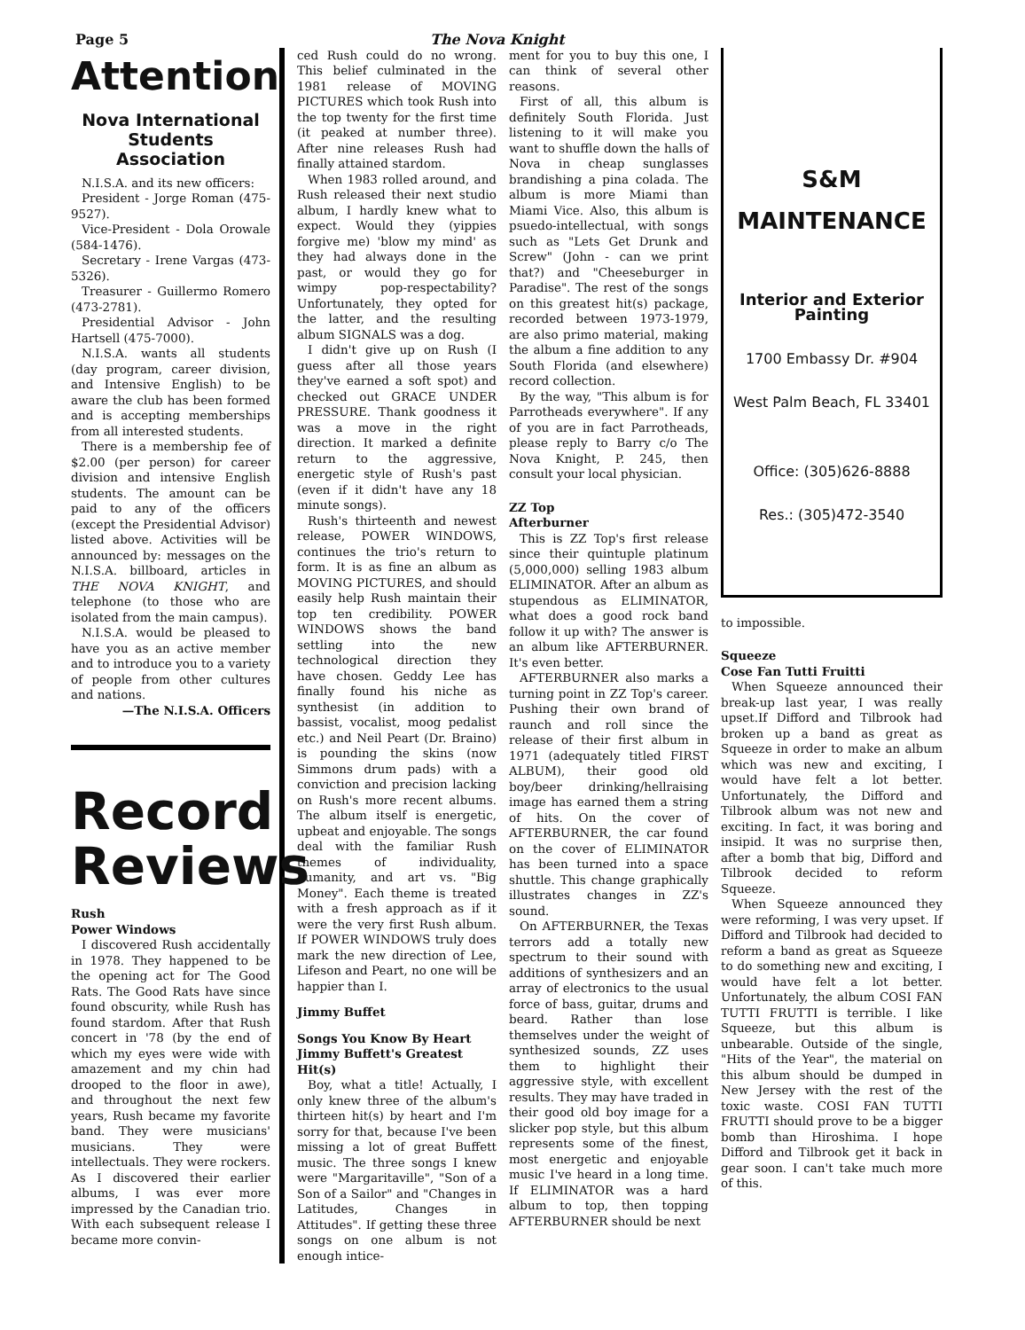Page 5 The Nova Knight
Attention
Nova International Students Association
N.I.S.A. and its new officers:
President - Jorge Roman (475-9527).
Vice-President - Dola Orowale (584-1476).
Secretary - Irene Vargas (473-5326).
Treasurer - Guillermo Romero (473-2781).
Presidential Advisor - John Hartsell (475-7000).
N.I.S.A. wants all students (day program, career division, and Intensive English) to be aware the club has been formed and is accepting memberships from all interested students.
There is a membership fee of $2.00 (per person) for career division and intensive English students. The amount can be paid to any of the officers (except the Presidential Advisor) listed above. Activities will be announced by: messages on the N.I.S.A. billboard, articles in THE NOVA KNIGHT, and telephone (to those who are isolated from the main campus).
N.I.S.A. would be pleased to have you as an active member and to introduce you to a variety of people from other cultures and nations.
—The N.I.S.A. Officers
Record Reviews
Rush
Power Windows
I discovered Rush accidentally in 1978. They happened to be the opening act for The Good Rats. The Good Rats have since found obscurity, while Rush has found stardom. After that Rush concert in '78 (by the end of which my eyes were wide with amazement and my chin had drooped to the floor in awe), and throughout the next few years, Rush became my favorite band. They were musicians' musicians. They were intellectuals. They were rockers. As I discovered their earlier albums, I was ever more impressed by the Canadian trio. With each subsequent release I became more convin-
ced Rush could do no wrong. This belief culminated in the 1981 release of MOVING PICTURES which took Rush into the top twenty for the first time (it peaked at number three). After nine releases Rush had finally attained stardom.
When 1983 rolled around, and Rush released their next studio album, I hardly knew what to expect. Would they (yippies forgive me) 'blow my mind' as they had always done in the past, or would they go for wimpy pop-respectability? Unfortunately, they opted for the latter, and the resulting album SIGNALS was a dog.
I didn't give up on Rush (I guess after all those years they've earned a soft spot) and checked out GRACE UNDER PRESSURE. Thank goodness it was a move in the right direction. It marked a definite return to the aggressive, energetic style of Rush's past (even if it didn't have any 18 minute songs).
Rush's thirteenth and newest release, POWER WINDOWS, continues the trio's return to form. It is as fine an album as MOVING PICTURES, and should easily help Rush maintain their top ten credibility. POWER WINDOWS shows the band settling into the new technological direction they have chosen. Geddy Lee has finally found his niche as synthesist (in addition to bassist, vocalist, moog pedalist etc.) and Neil Peart (Dr. Braino) is pounding the skins (now Simmons drum pads) with a conviction and precision lacking on Rush's more recent albums. The album itself is energetic, upbeat and enjoyable. The songs deal with the familiar Rush themes of individuality, humanity, and art vs. "Big Money". Each theme is treated with a fresh approach as if it were the very first Rush album. If POWER WINDOWS truly does mark the new direction of Lee, Lifeson and Peart, no one will be happier than I.
Jimmy Buffet
Songs You Know By Heart Jimmy Buffett's Greatest Hit(s)
Boy, what a title! Actually, I only knew three of the album's thirteen hit(s) by heart and I'm sorry for that, because I've been missing a lot of great Buffett music. The three songs I knew were "Margaritaville", "Son of a Son of a Sailor" and "Changes in Latitudes, Changes in Attitudes". If getting these three songs on one album is not enough intice-
ment for you to buy this one, I can think of several other reasons.
First of all, this album is definitely South Florida. Just listening to it will make you want to shuffle down the halls of Nova in cheap sunglasses brandishing a pina colada. The album is more Miami than Miami Vice. Also, this album is psuedo-intellectual, with songs such as "Lets Get Drunk and Screw" (John - can we print that?) and "Cheeseburger in Paradise". The rest of the songs on this greatest hit(s) package, recorded between 1973-1979, are also primo material, making the album a fine addition to any South Florida (and elsewhere) record collection.
By the way, "This album is for Parrotheads everywhere". If any of you are in fact Parrotheads, please reply to Barry c/o The Nova Knight, P. 245, then consult your local physician.
ZZ Top
Afterburner
This is ZZ Top's first release since their quintuple platinum (5,000,000) selling 1983 album ELIMINATOR. After an album as stupendous as ELIMINATOR, what does a good rock band follow it up with? The answer is an album like AFTERBURNER. It's even better.
AFTERBURNER also marks a turning point in ZZ Top's career. Pushing their own brand of raunch and roll since the release of their first album in 1971 (adequately titled FIRST ALBUM), their good old boy/beer drinking/hellraising image has earned them a string of hits. On the cover of AFTERBURNER, the car found on the cover of ELIMINATOR has been turned into a space shuttle. This change graphically illustrates changes in ZZ's sound.
On AFTERBURNER, the Texas terrors add a totally new spectrum to their sound with additions of synthesizers and an array of electronics to the usual force of bass, guitar, drums and beard. Rather than lose themselves under the weight of synthesized sounds, ZZ uses them to highlight their aggressive style, with excellent results. They may have traded in their good old boy image for a slicker pop style, but this album represents some of the finest, most energetic and enjoyable music I've heard in a long time. If ELIMINATOR was a hard album to top, then topping AFTERBURNER should be next
S&M
MAINTENANCE
Interior and Exterior Painting
1700 Embassy Dr. #904
West Palm Beach, FL 33401
Office: (305)626-8888
Res.: (305)472-3540
to impossible.
Squeeze
Cose Fan Tutti Fruitti
When Squeeze announced their break-up last year, I was really upset.If Difford and Tilbrook had broken up a band as great as Squeeze in order to make an album which was new and exciting, I would have felt a lot better. Unfortunately, the Difford and Tilbrook album was not new and exciting. In fact, it was boring and insipid. It was no surprise then, after a bomb that big, Difford and Tilbrook decided to reform Squeeze.
When Squeeze announced they were reforming, I was very upset. If Difford and Tilbrook had decided to reform a band as great as Squeeze to do something new and exciting, I would have felt a lot better. Unfortunately, the album COSI FAN TUTTI FRUTTI is terrible. I like Squeeze, but this album is unbearable. Outside of the single, "Hits of the Year", the material on this album should be dumped in New Jersey with the rest of the toxic waste. COSI FAN TUTTI FRUTTI should prove to be a bigger bomb than Hiroshima. I hope Difford and Tilbrook get it back in gear soon. I can't take much more of this.